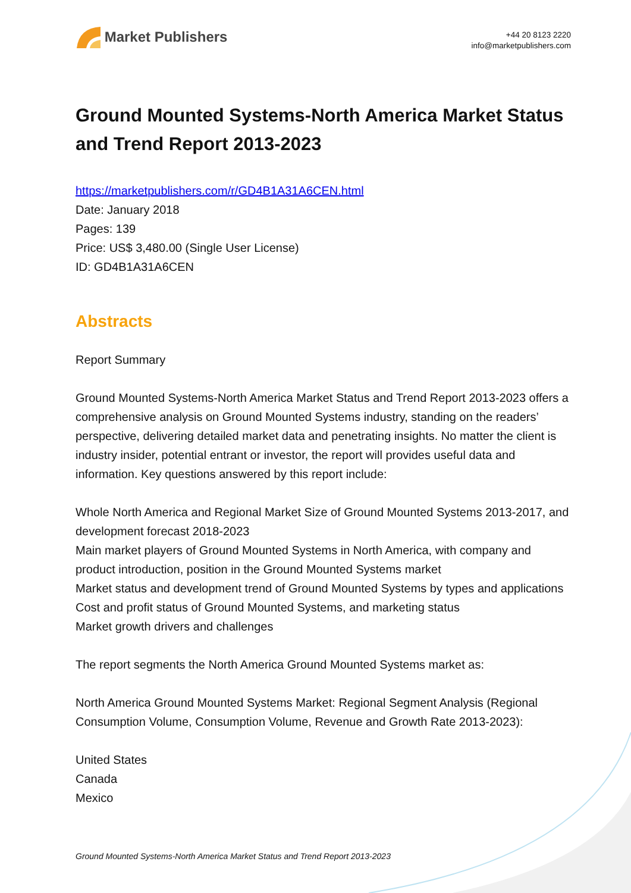Market Publishers
+44 20 8123 2220
info@marketpublishers.com
Ground Mounted Systems-North America Market Status and Trend Report 2013-2023
https://marketpublishers.com/r/GD4B1A31A6CEN.html
Date: January 2018
Pages: 139
Price: US$ 3,480.00 (Single User License)
ID: GD4B1A31A6CEN
Abstracts
Report Summary
Ground Mounted Systems-North America Market Status and Trend Report 2013-2023 offers a comprehensive analysis on Ground Mounted Systems industry, standing on the readers’ perspective, delivering detailed market data and penetrating insights. No matter the client is industry insider, potential entrant or investor, the report will provides useful data and information. Key questions answered by this report include:
Whole North America and Regional Market Size of Ground Mounted Systems 2013-2017, and development forecast 2018-2023
Main market players of Ground Mounted Systems in North America, with company and product introduction, position in the Ground Mounted Systems market
Market status and development trend of Ground Mounted Systems by types and applications
Cost and profit status of Ground Mounted Systems, and marketing status
Market growth drivers and challenges
The report segments the North America Ground Mounted Systems market as:
North America Ground Mounted Systems Market: Regional Segment Analysis (Regional Consumption Volume, Consumption Volume, Revenue and Growth Rate 2013-2023):
United States
Canada
Mexico
Ground Mounted Systems-North America Market Status and Trend Report 2013-2023